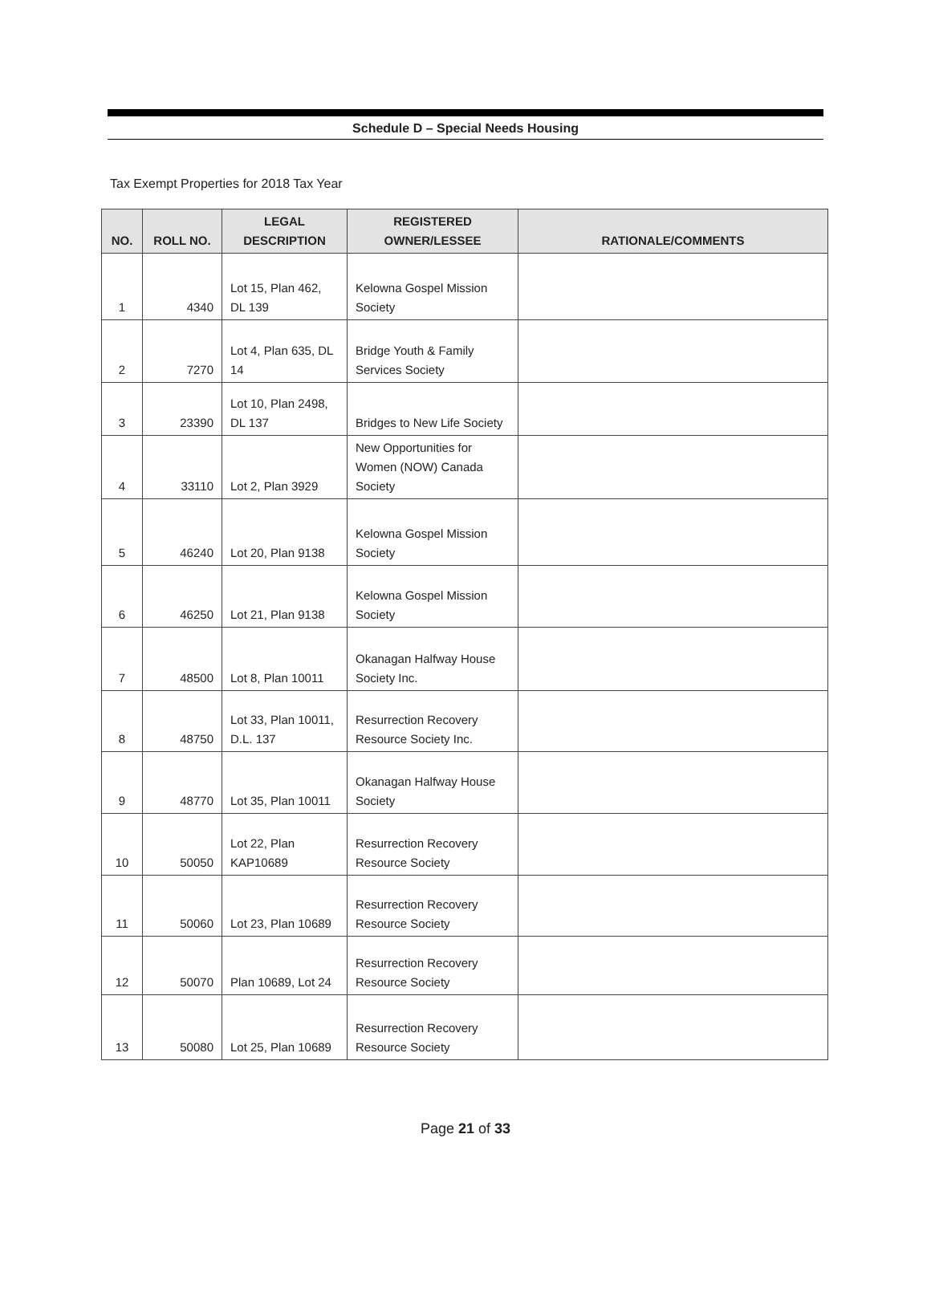Schedule D – Special Needs Housing
Tax Exempt Properties for 2018 Tax Year
| NO. | ROLL NO. | LEGAL DESCRIPTION | REGISTERED OWNER/LESSEE | RATIONALE/COMMENTS |
| --- | --- | --- | --- | --- |
| 1 | 4340 | Lot 15, Plan 462, DL 139 | Kelowna Gospel Mission Society | |
| 2 | 7270 | Lot 4, Plan 635, DL 14 | Bridge Youth & Family Services Society | |
| 3 | 23390 | Lot 10, Plan 2498, DL 137 | Bridges to New Life Society | |
| 4 | 33110 | Lot 2, Plan 3929 | New Opportunities for Women (NOW) Canada Society | |
| 5 | 46240 | Lot 20, Plan 9138 | Kelowna Gospel Mission Society | |
| 6 | 46250 | Lot 21, Plan 9138 | Kelowna Gospel Mission Society | |
| 7 | 48500 | Lot 8, Plan 10011 | Okanagan Halfway House Society Inc. | |
| 8 | 48750 | Lot 33, Plan 10011, D.L. 137 | Resurrection Recovery Resource Society Inc. | |
| 9 | 48770 | Lot 35, Plan 10011 | Okanagan Halfway House Society | |
| 10 | 50050 | Lot 22, Plan KAP10689 | Resurrection Recovery Resource Society | |
| 11 | 50060 | Lot 23, Plan 10689 | Resurrection Recovery Resource Society | |
| 12 | 50070 | Plan 10689, Lot 24 | Resurrection Recovery Resource Society | |
| 13 | 50080 | Lot 25, Plan 10689 | Resurrection Recovery Resource Society | |
Page 21 of 33